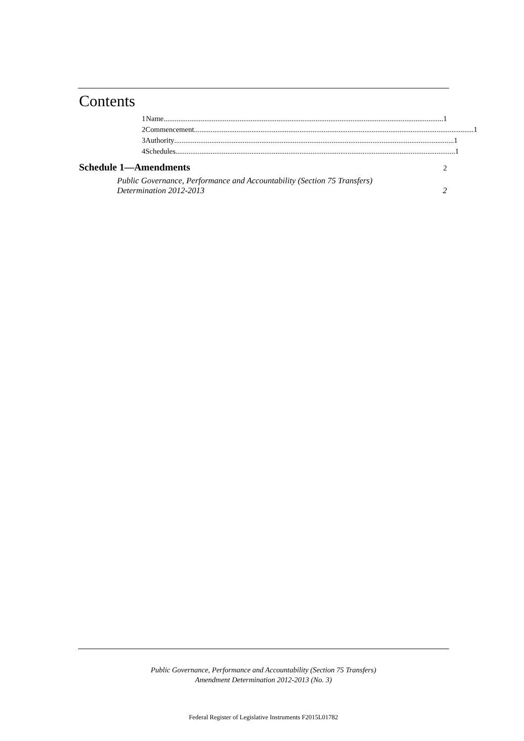Contents
1 Name....................................................................................................................................................... 1
2 Commencement ....................................................................................................................................................... 1
3 Authority....................................................................................................................................................... 1
4 Schedules....................................................................................................................................................... 1
Schedule 1—Amendments 2
Public Governance, Performance and Accountability (Section 75 Transfers)
Determination 2012-2013 2
Public Governance, Performance and Accountability (Section 75 Transfers)
Amendment Determination 2012-2013 (No. 3)
Federal Register of Legislative Instruments F2015L01782